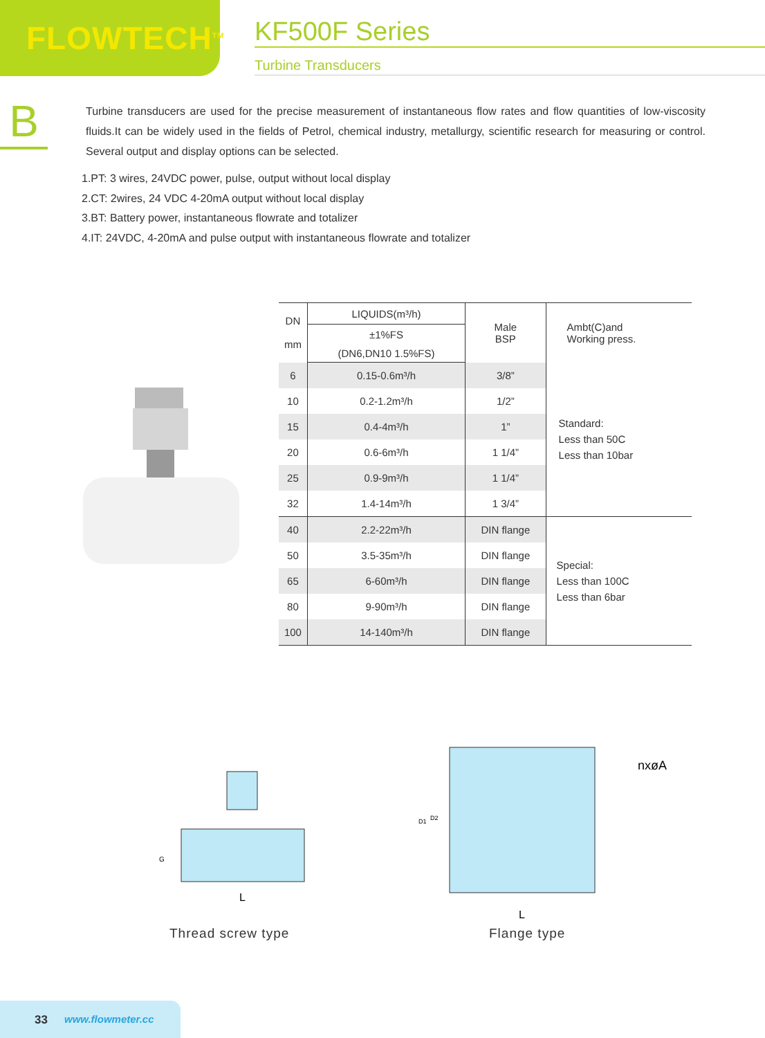FLOWTECH<sup>TM</sup>
KF500F Series
Turbine Transducers
B
Turbine transducers are used for the precise measurement of instantaneous flow rates and flow quantities of low-viscosity fluids.It can be widely used in the fields of Petrol, chemical industry, metallurgy, scientific research for measuring or control. Several output and display options can be selected.
1.PT: 3 wires, 24VDC power, pulse, output without local display
2.CT: 2wires, 24 VDC 4-20mA output without local display
3.BT: Battery power, instantaneous flowrate and totalizer
4.IT: 24VDC, 4-20mA and pulse output with instantaneous flowrate and totalizer
| DN mm | LIQUIDS(m³/h) | Male BSP | Ambt(C)and Working press. |
| --- | --- | --- | --- |
| | ±1%FS | | |
| | (DN6,DN10 1.5%FS) | | |
| 6 | 0.15-0.6m³/h | 3/8” | Standard: Less than 50C Less than 10bar |
| 10 | 0.2-1.2m³/h | 1/2” | |
| 15 | 0.4-4m³/h | 1” | |
| 20 | 0.6-6m³/h | 1 1/4” | |
| 25 | 0.9-9m³/h | 1 1/4” | |
| 32 | 1.4-14m³/h | 1 3/4” | |
| 40 | 2.2-22m³/h | DIN flange | Special: Less than 100C Less than 6bar |
| 50 | 3.5-35m³/h | DIN flange | |
| 65 | 6-60m³/h | DIN flange | |
| 80 | 9-90m³/h | DIN flange | |
| 100 | 14-140m³/h | DIN flange | |
G
L
D1
D2
nxøA
L
Thread screw type Flange type
33 www.flowmeter.cc